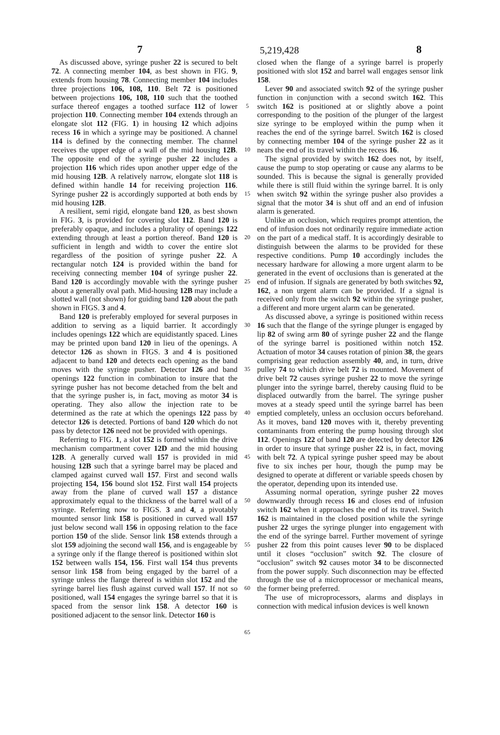7 5,219,428 8
As discussed above, syringe pusher 22 is secured to belt 72. A connecting member 104, as best shown in FIG. 9, extends from housing 78. Connecting member 104 includes three projections 106, 108, 110. Belt 72 is positioned between projections 106, 108, 110 such that the toothed surface thereof engages a toothed surface 112 of lower projection 110. Connecting member 104 extends through an elongate slot 112 (FIG. 1) in housing 12 which adjoins recess 16 in which a syringe may be positioned. A channel 114 is defined by the connecting member. The channel receives the upper edge of a wall of the mid housing 12B. The opposite end of the syringe pusher 22 includes a projection 116 which rides upon another upper edge of the mid housing 12B. A relatively narrow, elongate slot 118 is defined within handle 14 for receiving projection 116. Syringe pusher 22 is accordingly supported at both ends by mid housing 12B.
A resilient, semi rigid, elongate band 120, as best shown in FIG. 3, is provided for covering slot 112. Band 120 is preferably opaque, and includes a plurality of openings 122 extending through at least a portion thereof. Band 120 is sufficient in length and width to cover the entire slot regardless of the position of syringe pusher 22. A rectangular notch 124 is provided within the band for receiving connecting member 104 of syringe pusher 22. Band 120 is accordingly movable with the syringe pusher about a generally oval path. Mid-housing 12B may include a slotted wall (not shown) for guiding band 120 about the path shown in FIGS. 3 and 4.
Band 120 is preferably employed for several purposes in addition to serving as a liquid barrier. It accordingly includes openings 122 which are equidistantly spaced. Lines may be printed upon band 120 in lieu of the openings. A detector 126 as shown in FIGS. 3 and 4 is positioned adjacent to band 120 and detects each opening as the band moves with the syringe pusher. Detector 126 and band openings 122 function in combination to insure that the syringe pusher has not become detached from the belt and that the syringe pusher is, in fact, moving as motor 34 is operating. They also allow the injection rate to be determined as the rate at which the openings 122 pass by detector 126 is detected. Portions of band 120 which do not pass by detector 126 need not be provided with openings.
Referring to FIG. 1, a slot 152 is formed within the drive mechanism compartment cover 12D and the mid housing 12B. A generally curved wall 157 is provided in mid housing 12B such that a syringe barrel may be placed and clamped against curved wall 157. First and second walls projecting 154, 156 bound slot 152. First wall 154 projects away from the plane of curved wall 157 a distance approximately equal to the thickness of the barrel wall of a syringe. Referring now to FIGS. 3 and 4, a pivotably mounted sensor link 158 is positioned in curved wall 157 just below second wall 156 in opposing relation to the face portion 150 of the slide. Sensor link 158 extends through a slot 159 adjoining the second wall 156, and is engageable by a syringe only if the flange thereof is positioned within slot 152 between walls 154, 156. First wall 154 thus prevents sensor link 158 from being engaged by the barrel of a syringe unless the flange thereof is within slot 152 and the syringe barrel lies flush against curved wall 157. If not so positioned, wall 154 engages the syringe barrel so that it is spaced from the sensor link 158. A detector 160 is positioned adjacent to the sensor link. Detector 160 is
5
10
15
20
25
30
35
40
45
50
55
60
65
closed when the flange of a syringe barrel is properly positioned with slot 152 and barrel wall engages sensor link 158.
Lever 90 and associated switch 92 of the syringe pusher function in conjunction with a second switch 162. This switch 162 is positioned at or slightly above a point corresponding to the position of the plunger of the largest size syringe to be employed within the pump when it reaches the end of the syringe barrel. Switch 162 is closed by connecting member 104 of the syringe pusher 22 as it nears the end of its travel within the recess 16.
The signal provided by switch 162 does not, by itself, cause the pump to stop operating or cause any alarms to be sounded. This is because the signal is generally provided while there is still fluid within the syringe barrel. It is only when switch 92 within the syringe pusher also provides a signal that the motor 34 is shut off and an end of infusion alarm is generated.
Unlike an occlusion, which requires prompt attention, the end of infusion does not ordinarily reguire immediate action on the part of a medical staff. It is accordingly desirable to distinguish between the alarms to be provided for these respective conditions. Pump 10 accordingly includes the necessary hardware for allowing a more urgent alarm to be generated in the event of occlusions than is generated at the end of infusion. If signals are generated by both switches 92, 162, a non urgent alarm can be provided. If a signal is received only from the switch 92 within the syringe pusher, a different and more urgent alarm can be generated.
As discussed above, a syringe is positioned within recess 16 such that the flange of the syringe plunger is engaged by lip 82 of swing arm 80 of syringe pusher 22 and the flange of the syringe barrel is positioned within notch 152. Actuation of motor 34 causes rotation of pinion 38, the gears comprising gear reduction assembly 40, and, in turn, drive pulley 74 to which drive belt 72 is mounted. Movement of drive belt 72 causes syringe pusher 22 to move the syringe plunger into the syringe barrel, thereby causing fluid to be displaced outwardly from the barrel. The syringe pusher moves at a steady speed until the syringe barrel has been emptied completely, unless an occlusion occurs beforehand. As it moves, band 120 moves with it, thereby preventing contaminants from entering the pump housing through slot 112. Openings 122 of band 120 are detected by detector 126 in order to insure that syringe pusher 22 is, in fact, moving with belt 72. A typical syringe pusher speed may be about five to six inches per hour, though the pump may be designed to operate at different or variable speeds chosen by the operator, depending upon its intended use.
Assuming normal operation, syringe pusher 22 moves downwardly through recess 16 and closes end of infusion switch 162 when it approaches the end of its travel. Switch 162 is maintained in the closed position while the syringe pusher 22 urges the syringe plunger into engagement with the end of the syringe barrel. Further movement of syringe pusher 22 from this point causes lever 90 to be displaced until it closes “occlusion” switch 92. The closure of “occlusion” switch 92 causes motor 34 to be disconnected from the power supply. Such disconnection may be effected through the use of a microprocessor or mechanical means, the former being preferred.
The use of microprocessors, alarms and displays in connection with medical infusion devices is well known